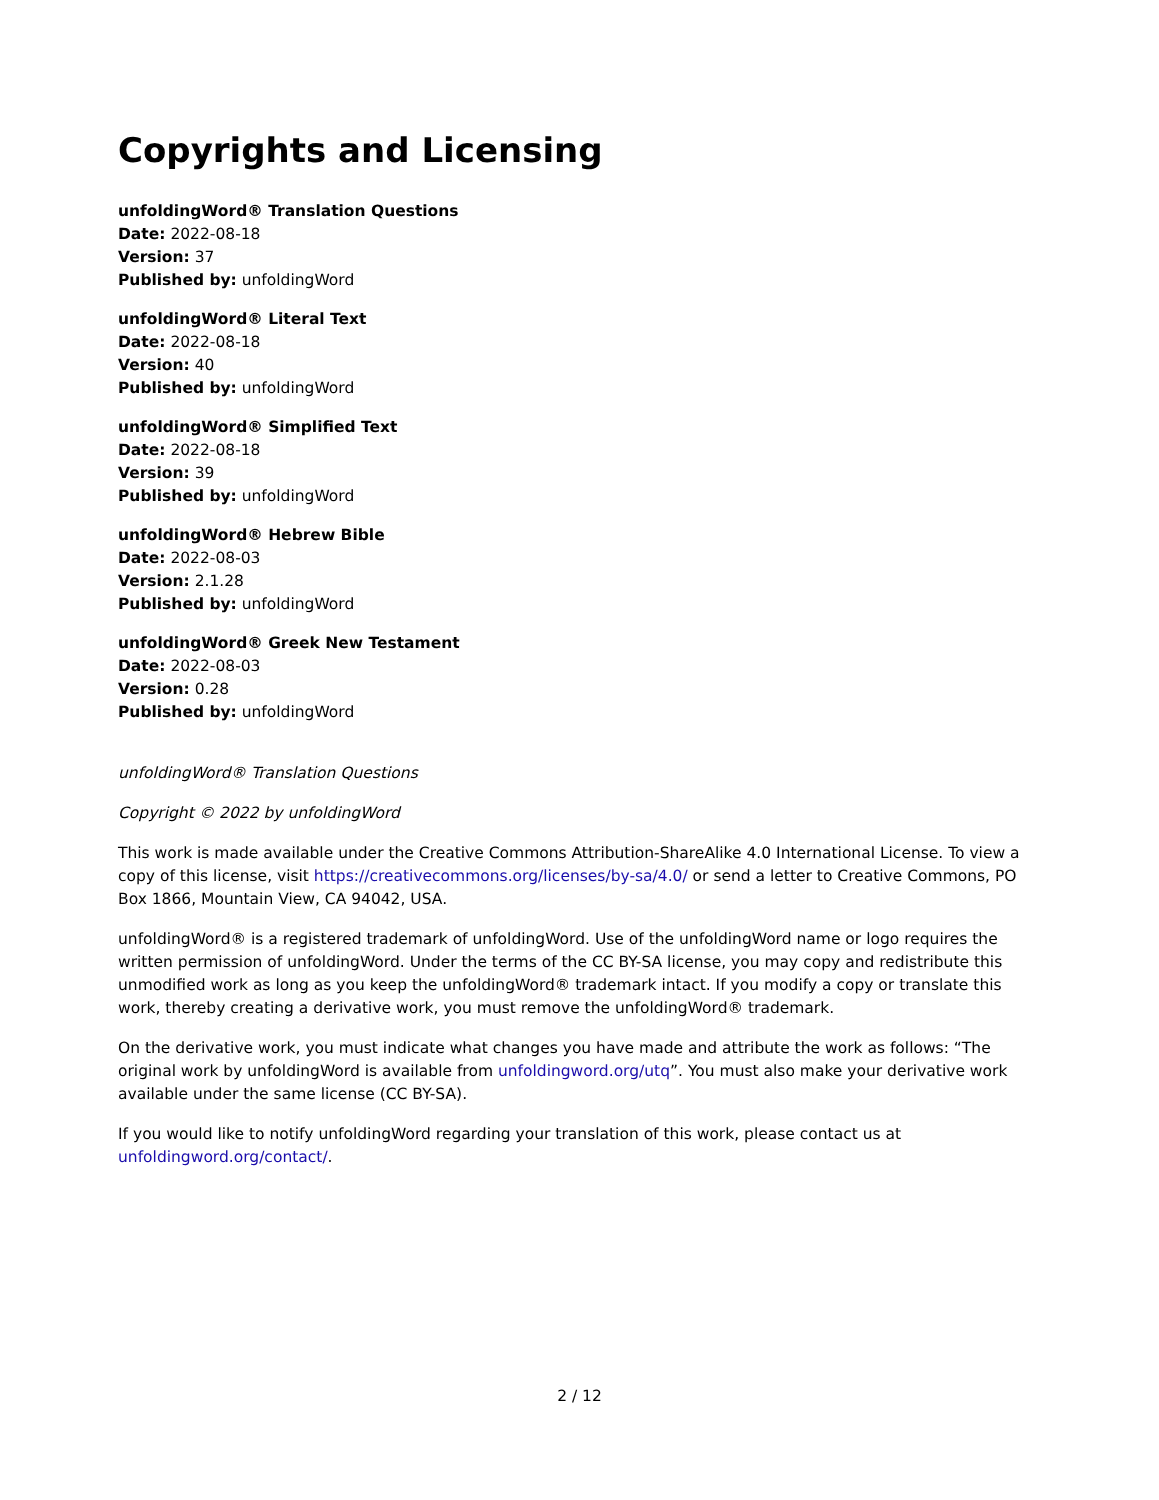Copyrights and Licensing
unfoldingWord® Translation Questions
Date: 2022-08-18
Version: 37
Published by: unfoldingWord
unfoldingWord® Literal Text
Date: 2022-08-18
Version: 40
Published by: unfoldingWord
unfoldingWord® Simplified Text
Date: 2022-08-18
Version: 39
Published by: unfoldingWord
unfoldingWord® Hebrew Bible
Date: 2022-08-03
Version: 2.1.28
Published by: unfoldingWord
unfoldingWord® Greek New Testament
Date: 2022-08-03
Version: 0.28
Published by: unfoldingWord
unfoldingWord® Translation Questions
Copyright © 2022 by unfoldingWord
This work is made available under the Creative Commons Attribution-ShareAlike 4.0 International License. To view a copy of this license, visit https://creativecommons.org/licenses/by-sa/4.0/ or send a letter to Creative Commons, PO Box 1866, Mountain View, CA 94042, USA.
unfoldingWord® is a registered trademark of unfoldingWord. Use of the unfoldingWord name or logo requires the written permission of unfoldingWord. Under the terms of the CC BY-SA license, you may copy and redistribute this unmodified work as long as you keep the unfoldingWord® trademark intact. If you modify a copy or translate this work, thereby creating a derivative work, you must remove the unfoldingWord® trademark.
On the derivative work, you must indicate what changes you have made and attribute the work as follows: “The original work by unfoldingWord is available from unfoldingword.org/utq”. You must also make your derivative work available under the same license (CC BY-SA).
If you would like to notify unfoldingWord regarding your translation of this work, please contact us at unfoldingword.org/contact/.
2 / 12